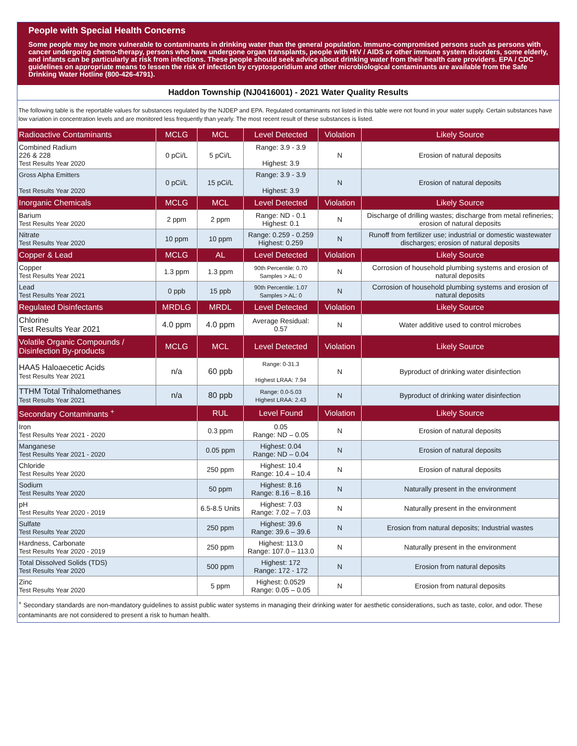People with Special Health Concerns
Some people may be more vulnerable to contaminants in drinking water than the general population. Immuno-compromised persons such as persons with cancer undergoing chemo-therapy, persons who have undergone organ transplants, people with HIV / AIDS or other immune system disorders, some elderly, and infants can be particularly at risk from infections. These people should seek advice about drinking water from their health care providers. EPA / CDC guidelines on appropriate means to lessen the risk of infection by cryptosporidium and other microbiological contaminants are available from the Safe Drinking Water Hotline (800-426-4791).
Haddon Township (NJ0416001) - 2021 Water Quality Results
The following table is the reportable values for substances regulated by the NJDEP and EPA. Regulated contaminants not listed in this table were not found in your water supply. Certain substances have low variation in concentration levels and are monitored less frequently than yearly. The most recent result of these substances is listed.
| Radioactive Contaminants | MCLG | MCL | Level Detected | Violation | Likely Source |
| --- | --- | --- | --- | --- | --- |
| Combined Radium 226 & 228 Test Results Year 2020 | 0 pCi/L | 5 pCi/L | Range: 3.9 - 3.9 Highest: 3.9 | N | Erosion of natural deposits |
| Gross Alpha Emitters Test Results Year 2020 | 0 pCi/L | 15 pCi/L | Range: 3.9 - 3.9 Highest: 3.9 | N | Erosion of natural deposits |
| Inorganic Chemicals | MCLG | MCL | Level Detected | Violation | Likely Source |
| Barium Test Results Year 2020 | 2 ppm | 2 ppm | Range: ND - 0.1 Highest: 0.1 | N | Discharge of drilling wastes; discharge from metal refineries; erosion of natural deposits |
| Nitrate Test Results Year 2020 | 10 ppm | 10 ppm | Range: 0.259 - 0.259 Highest: 0.259 | N | Runoff from fertilizer use; industrial or domestic wastewater discharges; erosion of natural deposits |
| Copper & Lead | MCLG | AL | Level Detected | Violation | Likely Source |
| Copper Test Results Year 2021 | 1.3 ppm | 1.3 ppm | 90th Percentile: 0.70 Samples > AL: 0 | N | Corrosion of household plumbing systems and erosion of natural deposits |
| Lead Test Results Year 2021 | 0 ppb | 15 ppb | 90th Percentile: 1.07 Samples > AL: 0 | N | Corrosion of household plumbing systems and erosion of natural deposits |
| Regulated Disinfectants | MRDLG | MRDL | Level Detected | Violation | Likely Source |
| Chlorine Test Results Year 2021 | 4.0 ppm | 4.0 ppm | Average Residual: 0.57 | N | Water additive used to control microbes |
| Volatile Organic Compounds / Disinfection By-products | MCLG | MCL | Level Detected | Violation | Likely Source |
| HAA5 Haloaecetic Acids Test Results Year 2021 | n/a | 60 ppb | Range: 0-31.3 Highest LRAA: 7.94 | N | Byproduct of drinking water disinfection |
| TTHM Total Trihalomethanes Test Results Year 2021 | n/a | 80 ppb | Range: 0.0-5.03 Highest LRAA: 2.43 | N | Byproduct of drinking water disinfection |
| Secondary Contaminants <sup>+</sup> | | RUL | Level Found | Violation | Likely Source |
| Iron Test Results Year 2021 - 2020 | | 0.3 ppm | 0.05 Range: ND – 0.05 | N | Erosion of natural deposits |
| Manganese Test Results Year 2021 - 2020 | | 0.05 ppm | Highest: 0.04 Range: ND – 0.04 | N | Erosion of natural deposits |
| Chloride Test Results Year 2020 | | 250 ppm | Highest: 10.4 Range: 10.4 – 10.4 | N | Erosion of natural deposits |
| Sodium Test Results Year 2020 | | 50 ppm | Highest: 8.16 Range: 8.16 – 8.16 | N | Naturally present in the environment |
| pH Test Results Year 2020 - 2019 | | 6.5-8.5 Units | Highest: 7.03 Range: 7.02 – 7.03 | N | Naturally present in the environment |
| Sulfate Test Results Year 2020 | | 250 ppm | Highest: 39.6 Range: 39.6 – 39.6 | N | Erosion from natural deposits; Industrial wastes |
| Hardness, Carbonate Test Results Year 2020 - 2019 | | 250 ppm | Highest: 113.0 Range: 107.0 – 113.0 | N | Naturally present in the environment |
| Total Dissolved Solids (TDS) Test Results Year 2020 | | 500 ppm | Highest: 172 Range: 172 - 172 | N | Erosion from natural deposits |
| Zinc Test Results Year 2020 | | 5 ppm | Highest: 0.0529 Range: 0.05 – 0.05 | N | Erosion from natural deposits |
<sup>+</sup> Secondary standards are non-mandatory guidelines to assist public water systems in managing their drinking water for aesthetic considerations, such as taste, color, and odor. These contaminants are not considered to present a risk to human health.